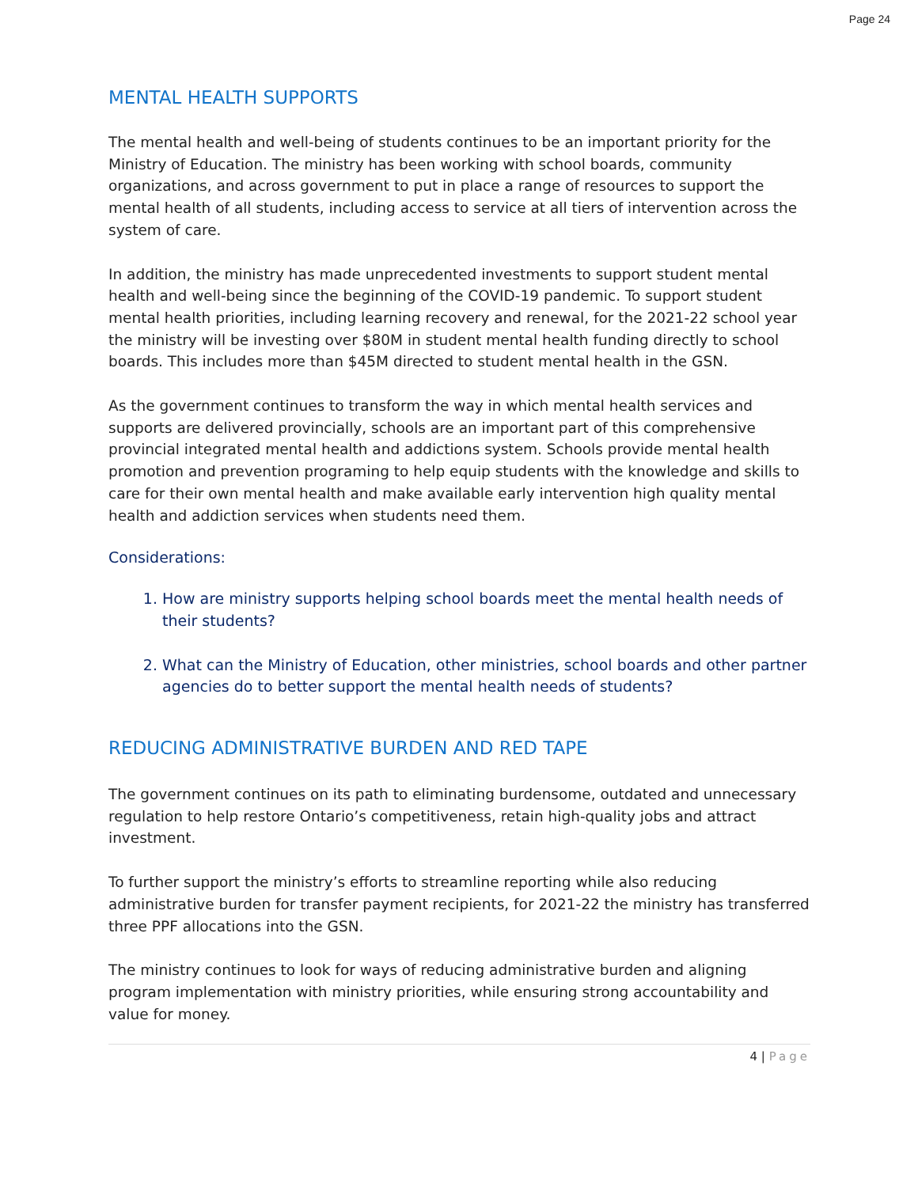Page 24
MENTAL HEALTH SUPPORTS
The mental health and well-being of students continues to be an important priority for the Ministry of Education. The ministry has been working with school boards, community organizations, and across government to put in place a range of resources to support the mental health of all students, including access to service at all tiers of intervention across the system of care.
In addition, the ministry has made unprecedented investments to support student mental health and well-being since the beginning of the COVID-19 pandemic. To support student mental health priorities, including learning recovery and renewal, for the 2021-22 school year the ministry will be investing over $80M in student mental health funding directly to school boards. This includes more than $45M directed to student mental health in the GSN.
As the government continues to transform the way in which mental health services and supports are delivered provincially, schools are an important part of this comprehensive provincial integrated mental health and addictions system. Schools provide mental health promotion and prevention programing to help equip students with the knowledge and skills to care for their own mental health and make available early intervention high quality mental health and addiction services when students need them.
Considerations:
1. How are ministry supports helping school boards meet the mental health needs of their students?
2. What can the Ministry of Education, other ministries, school boards and other partner agencies do to better support the mental health needs of students?
REDUCING ADMINISTRATIVE BURDEN AND RED TAPE
The government continues on its path to eliminating burdensome, outdated and unnecessary regulation to help restore Ontario’s competitiveness, retain high-quality jobs and attract investment.
To further support the ministry’s efforts to streamline reporting while also reducing administrative burden for transfer payment recipients, for 2021-22 the ministry has transferred three PPF allocations into the GSN.
The ministry continues to look for ways of reducing administrative burden and aligning program implementation with ministry priorities, while ensuring strong accountability and value for money.
4 | Page